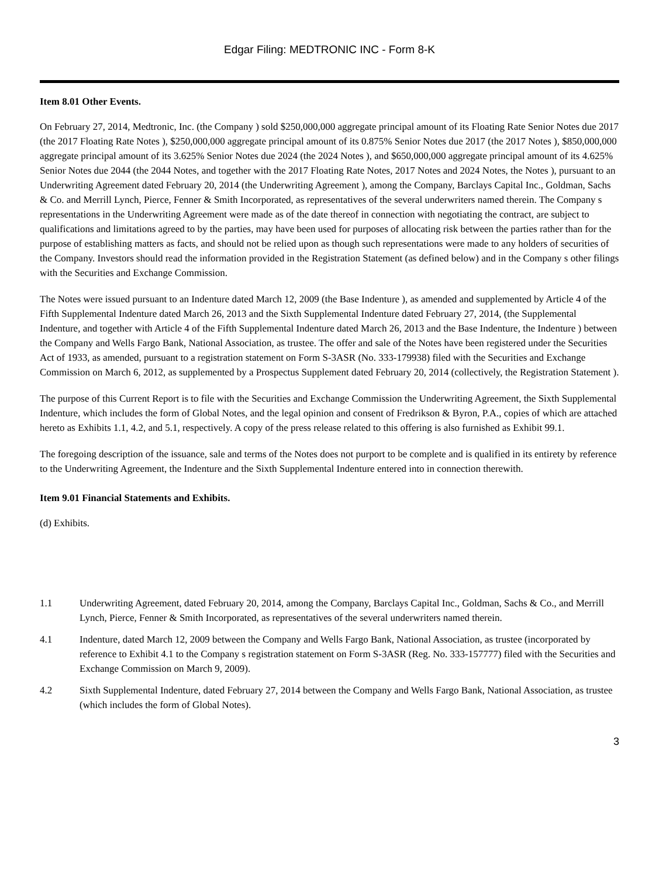Edgar Filing: MEDTRONIC INC - Form 8-K
Item 8.01 Other Events.
On February 27, 2014, Medtronic, Inc. (the Company ) sold $250,000,000 aggregate principal amount of its Floating Rate Senior Notes due 2017 (the 2017 Floating Rate Notes ), $250,000,000 aggregate principal amount of its 0.875% Senior Notes due 2017 (the 2017 Notes ), $850,000,000 aggregate principal amount of its 3.625% Senior Notes due 2024 (the 2024 Notes ), and $650,000,000 aggregate principal amount of its 4.625% Senior Notes due 2044 (the 2044 Notes, and together with the 2017 Floating Rate Notes, 2017 Notes and 2024 Notes, the Notes ), pursuant to an Underwriting Agreement dated February 20, 2014 (the Underwriting Agreement ), among the Company, Barclays Capital Inc., Goldman, Sachs & Co. and Merrill Lynch, Pierce, Fenner & Smith Incorporated, as representatives of the several underwriters named therein. The Company s representations in the Underwriting Agreement were made as of the date thereof in connection with negotiating the contract, are subject to qualifications and limitations agreed to by the parties, may have been used for purposes of allocating risk between the parties rather than for the purpose of establishing matters as facts, and should not be relied upon as though such representations were made to any holders of securities of the Company. Investors should read the information provided in the Registration Statement (as defined below) and in the Company s other filings with the Securities and Exchange Commission.
The Notes were issued pursuant to an Indenture dated March 12, 2009 (the Base Indenture ), as amended and supplemented by Article 4 of the Fifth Supplemental Indenture dated March 26, 2013 and the Sixth Supplemental Indenture dated February 27, 2014, (the Supplemental Indenture, and together with Article 4 of the Fifth Supplemental Indenture dated March 26, 2013 and the Base Indenture, the Indenture ) between the Company and Wells Fargo Bank, National Association, as trustee. The offer and sale of the Notes have been registered under the Securities Act of 1933, as amended, pursuant to a registration statement on Form S-3ASR (No. 333-179938) filed with the Securities and Exchange Commission on March 6, 2012, as supplemented by a Prospectus Supplement dated February 20, 2014 (collectively, the Registration Statement ).
The purpose of this Current Report is to file with the Securities and Exchange Commission the Underwriting Agreement, the Sixth Supplemental Indenture, which includes the form of Global Notes, and the legal opinion and consent of Fredrikson & Byron, P.A., copies of which are attached hereto as Exhibits 1.1, 4.2, and 5.1, respectively. A copy of the press release related to this offering is also furnished as Exhibit 99.1.
The foregoing description of the issuance, sale and terms of the Notes does not purport to be complete and is qualified in its entirety by reference to the Underwriting Agreement, the Indenture and the Sixth Supplemental Indenture entered into in connection therewith.
Item 9.01 Financial Statements and Exhibits.
(d) Exhibits.
1.1 Underwriting Agreement, dated February 20, 2014, among the Company, Barclays Capital Inc., Goldman, Sachs & Co., and Merrill Lynch, Pierce, Fenner & Smith Incorporated, as representatives of the several underwriters named therein.
4.1 Indenture, dated March 12, 2009 between the Company and Wells Fargo Bank, National Association, as trustee (incorporated by reference to Exhibit 4.1 to the Company s registration statement on Form S-3ASR (Reg. No. 333-157777) filed with the Securities and Exchange Commission on March 9, 2009).
4.2 Sixth Supplemental Indenture, dated February 27, 2014 between the Company and Wells Fargo Bank, National Association, as trustee (which includes the form of Global Notes).
3